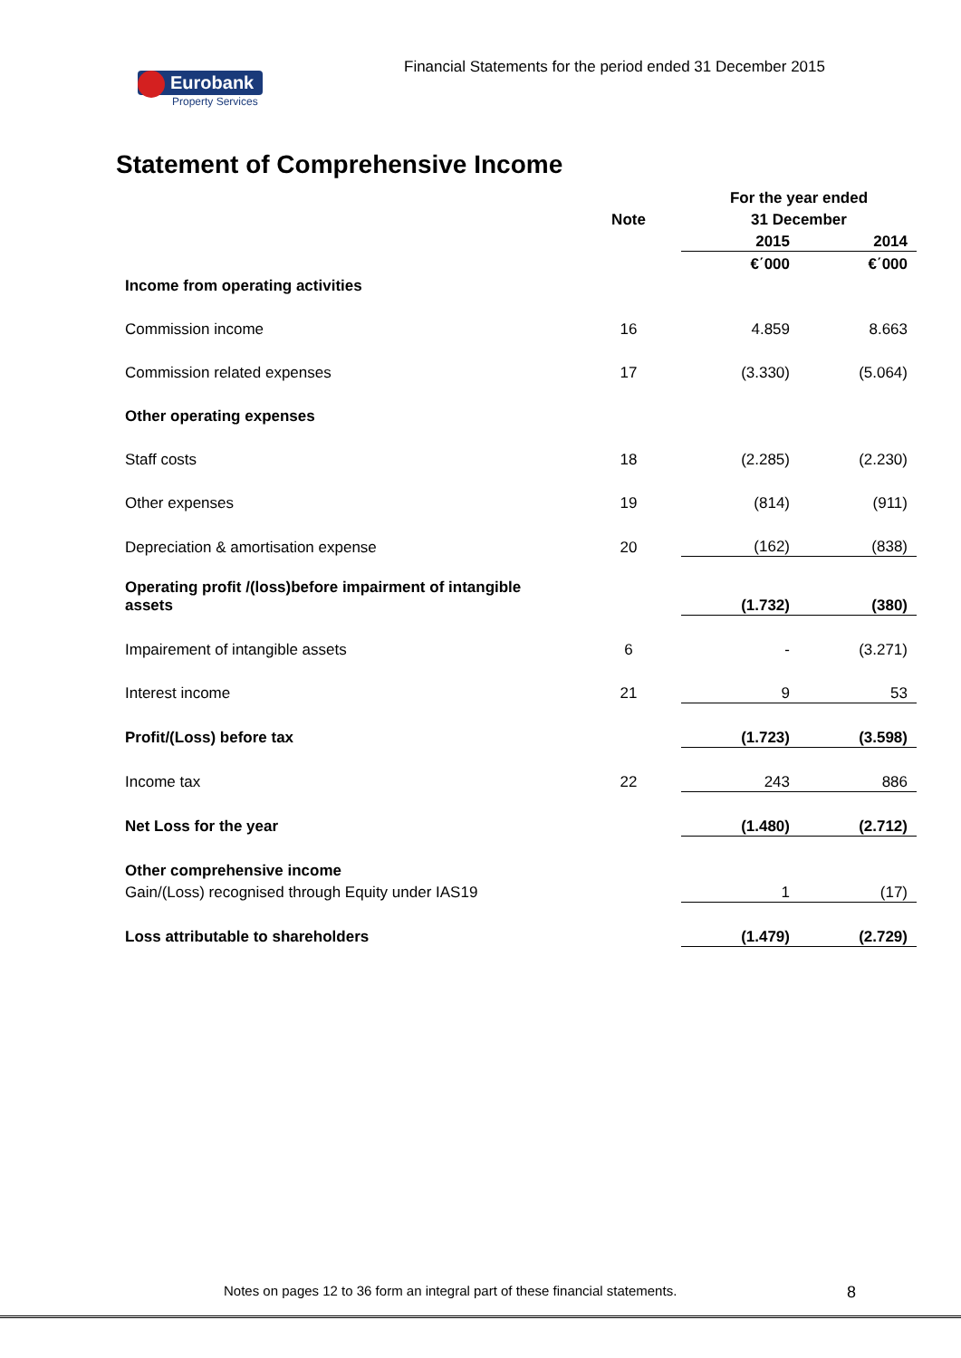Financial Statements for the period ended 31 December 2015
Eurobank
Property Services
Statement of Comprehensive Income
| | | For the year ended | |
| --- | --- | --- | --- |
| | Note | 31 December | |
| | | 2015 | 2014 |
| | | €΄000 | €΄000 |
| Income from operating activities | | | |
| Commission income | 16 | 4.859 | 8.663 |
| Commission related expenses | 17 | (3.330) | (5.064) |
| Other operating expenses | | | |
| Staff costs | 18 | (2.285) | (2.230) |
| Other expenses | 19 | (814) | (911) |
| Depreciation & amortisation expense | 20 | (162) | (838) |
| Operating profit /(loss)before impairment of intangible assets | | (1.732) | (380) |
| Impairement of intangible assets | 6 | - | (3.271) |
| Interest income | 21 | 9 | 53 |
| Profit/(Loss) before tax | | (1.723) | (3.598) |
| Income tax | 22 | 243 | 886 |
| Net Loss for the year | | (1.480) | (2.712) |
| Other comprehensive income | | | |
| Gain/(Loss) recognised through Equity under IAS19 | | 1 | (17) |
| Loss attributable to shareholders | | (1.479) | (2.729) |
Notes on pages 12 to 36 form an integral part of these financial statements.
8